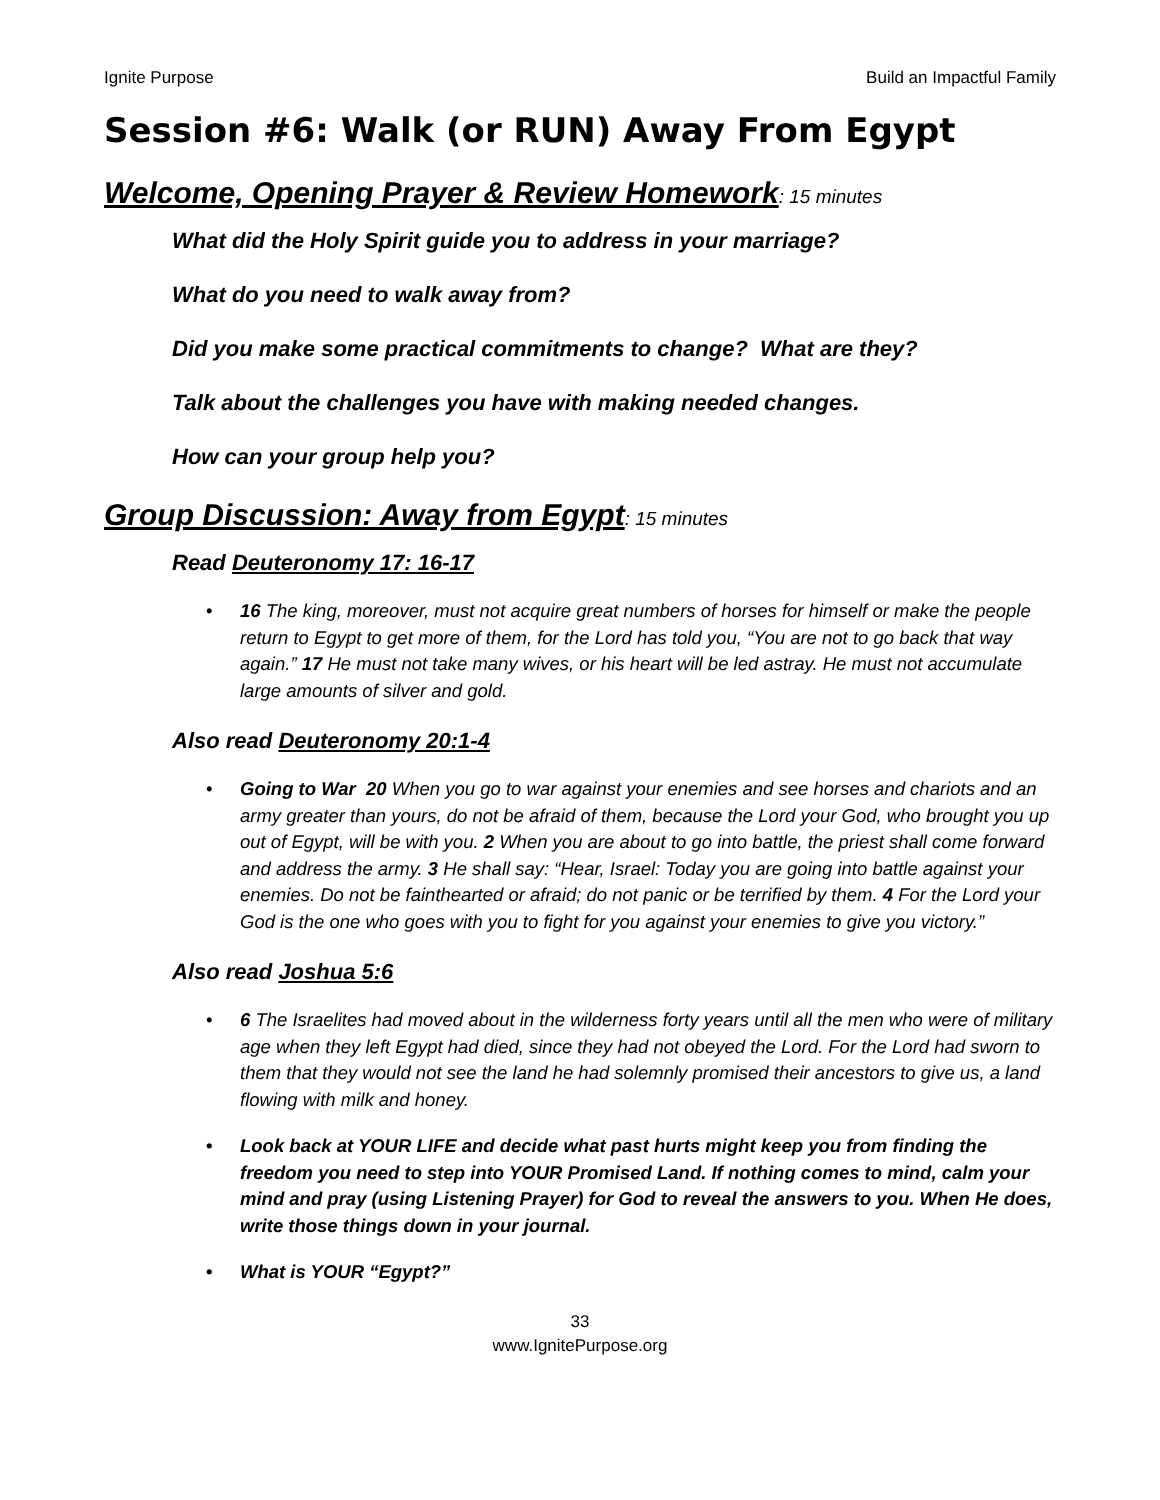Ignite Purpose Build an Impactful Family
Session #6: Walk (or RUN) Away From Egypt
Welcome, Opening Prayer & Review Homework: 15 minutes
What did the Holy Spirit guide you to address in your marriage?
What do you need to walk away from?
Did you make some practical commitments to change? What are they?
Talk about the challenges you have with making needed changes.
How can your group help you?
Group Discussion: Away from Egypt: 15 minutes
Read Deuteronomy 17: 16-17
16 The king, moreover, must not acquire great numbers of horses for himself or make the people return to Egypt to get more of them, for the Lord has told you, “You are not to go back that way again.” 17 He must not take many wives, or his heart will be led astray. He must not accumulate large amounts of silver and gold.
Also read Deuteronomy 20:1-4
Going to War 20 When you go to war against your enemies and see horses and chariots and an army greater than yours, do not be afraid of them, because the Lord your God, who brought you up out of Egypt, will be with you. 2 When you are about to go into battle, the priest shall come forward and address the army. 3 He shall say: “Hear, Israel: Today you are going into battle against your enemies. Do not be fainthearted or afraid; do not panic or be terrified by them. 4 For the Lord your God is the one who goes with you to fight for you against your enemies to give you victory.”
Also read Joshua 5:6
6 The Israelites had moved about in the wilderness forty years until all the men who were of military age when they left Egypt had died, since they had not obeyed the Lord. For the Lord had sworn to them that they would not see the land he had solemnly promised their ancestors to give us, a land flowing with milk and honey.
Look back at YOUR LIFE and decide what past hurts might keep you from finding the freedom you need to step into YOUR Promised Land. If nothing comes to mind, calm your mind and pray (using Listening Prayer) for God to reveal the answers to you. When He does, write those things down in your journal.
What is YOUR “Egypt?”
33
www.IgnitePurpose.org